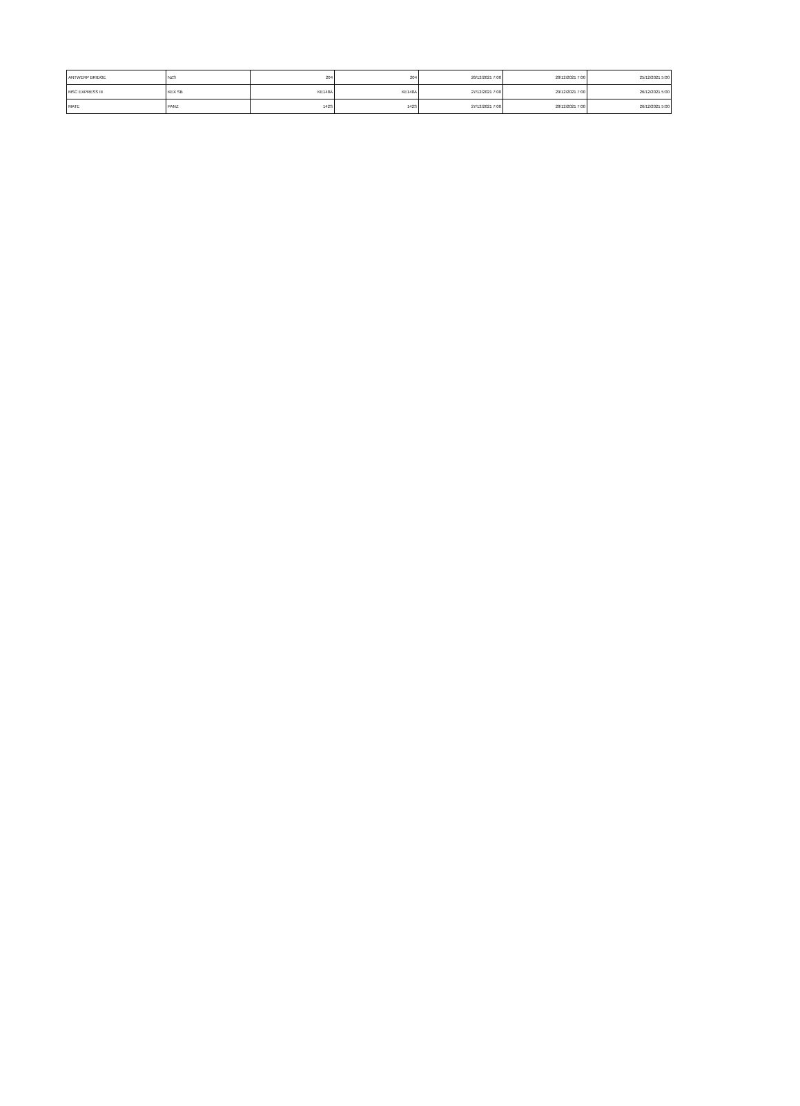| ANTWERP BRIDGE | NZS | 204 | 204 | 26/12/2021 7:00 | 28/12/2021 7:00 | 25/12/2021 5:00 |
| MSC EXPRESS III | KEX SB | KE148A | KE148A | 27/12/2021 7:00 | 29/12/2021 7:00 | 26/12/2021 5:00 |
| MATE | PANZ | 142S | 142S | 27/12/2021 7:00 | 28/12/2021 7:00 | 26/12/2021 5:00 |